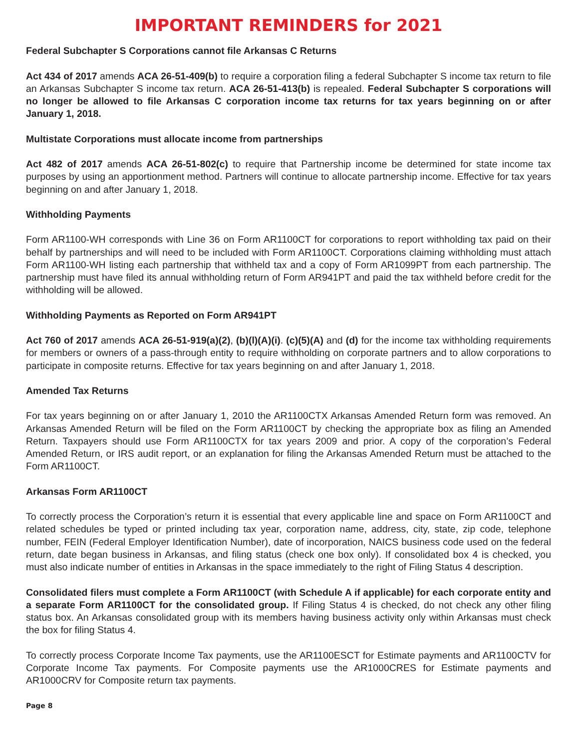IMPORTANT REMINDERS for 2021
Federal Subchapter S Corporations cannot file Arkansas C Returns
Act 434 of 2017 amends ACA 26-51-409(b) to require a corporation filing a federal Subchapter S income tax return to file an Arkansas Subchapter S income tax return. ACA 26-51-413(b) is repealed. Federal Subchapter S corporations will no longer be allowed to file Arkansas C corporation income tax returns for tax years beginning on or after January 1, 2018.
Multistate Corporations must allocate income from partnerships
Act 482 of 2017 amends ACA 26-51-802(c) to require that Partnership income be determined for state income tax purposes by using an apportionment method. Partners will continue to allocate partnership income. Effective for tax years beginning on and after January 1, 2018.
Withholding Payments
Form AR1100-WH corresponds with Line 36 on Form AR1100CT for corporations to report withholding tax paid on their behalf by partnerships and will need to be included with Form AR1100CT. Corporations claiming withholding must attach Form AR1100-WH listing each partnership that withheld tax and a copy of Form AR1099PT from each partnership. The partnership must have filed its annual withholding return of Form AR941PT and paid the tax withheld before credit for the withholding will be allowed.
Withholding Payments as Reported on Form AR941PT
Act 760 of 2017 amends ACA 26-51-919(a)(2), (b)(l)(A)(i). (c)(5)(A) and (d) for the income tax withholding requirements for members or owners of a pass-through entity to require withholding on corporate partners and to allow corporations to participate in composite returns. Effective for tax years beginning on and after January 1, 2018.
Amended Tax Returns
For tax years beginning on or after January 1, 2010 the AR1100CTX Arkansas Amended Return form was removed. An Arkansas Amended Return will be filed on the Form AR1100CT by checking the appropriate box as filing an Amended Return. Taxpayers should use Form AR1100CTX for tax years 2009 and prior. A copy of the corporation’s Federal Amended Return, or IRS audit report, or an explanation for filing the Arkansas Amended Return must be attached to the Form AR1100CT.
Arkansas Form AR1100CT
To correctly process the Corporation’s return it is essential that every applicable line and space on Form AR1100CT and related schedules be typed or printed including tax year, corporation name, address, city, state, zip code, telephone number, FEIN (Federal Employer Identification Number), date of incorporation, NAICS business code used on the federal return, date began business in Arkansas, and filing status (check one box only). If consolidated box 4 is checked, you must also indicate number of entities in Arkansas in the space immediately to the right of Filing Status 4 description.
Consolidated filers must complete a Form AR1100CT (with Schedule A if applicable) for each corporate entity and a separate Form AR1100CT for the consolidated group. If Filing Status 4 is checked, do not check any other filing status box. An Arkansas consolidated group with its members having business activity only within Arkansas must check the box for filing Status 4.
To correctly process Corporate Income Tax payments, use the AR1100ESCT for Estimate payments and AR1100CTV for Corporate Income Tax payments. For Composite payments use the AR1000CRES for Estimate payments and AR1000CRV for Composite return tax payments.
Page 8